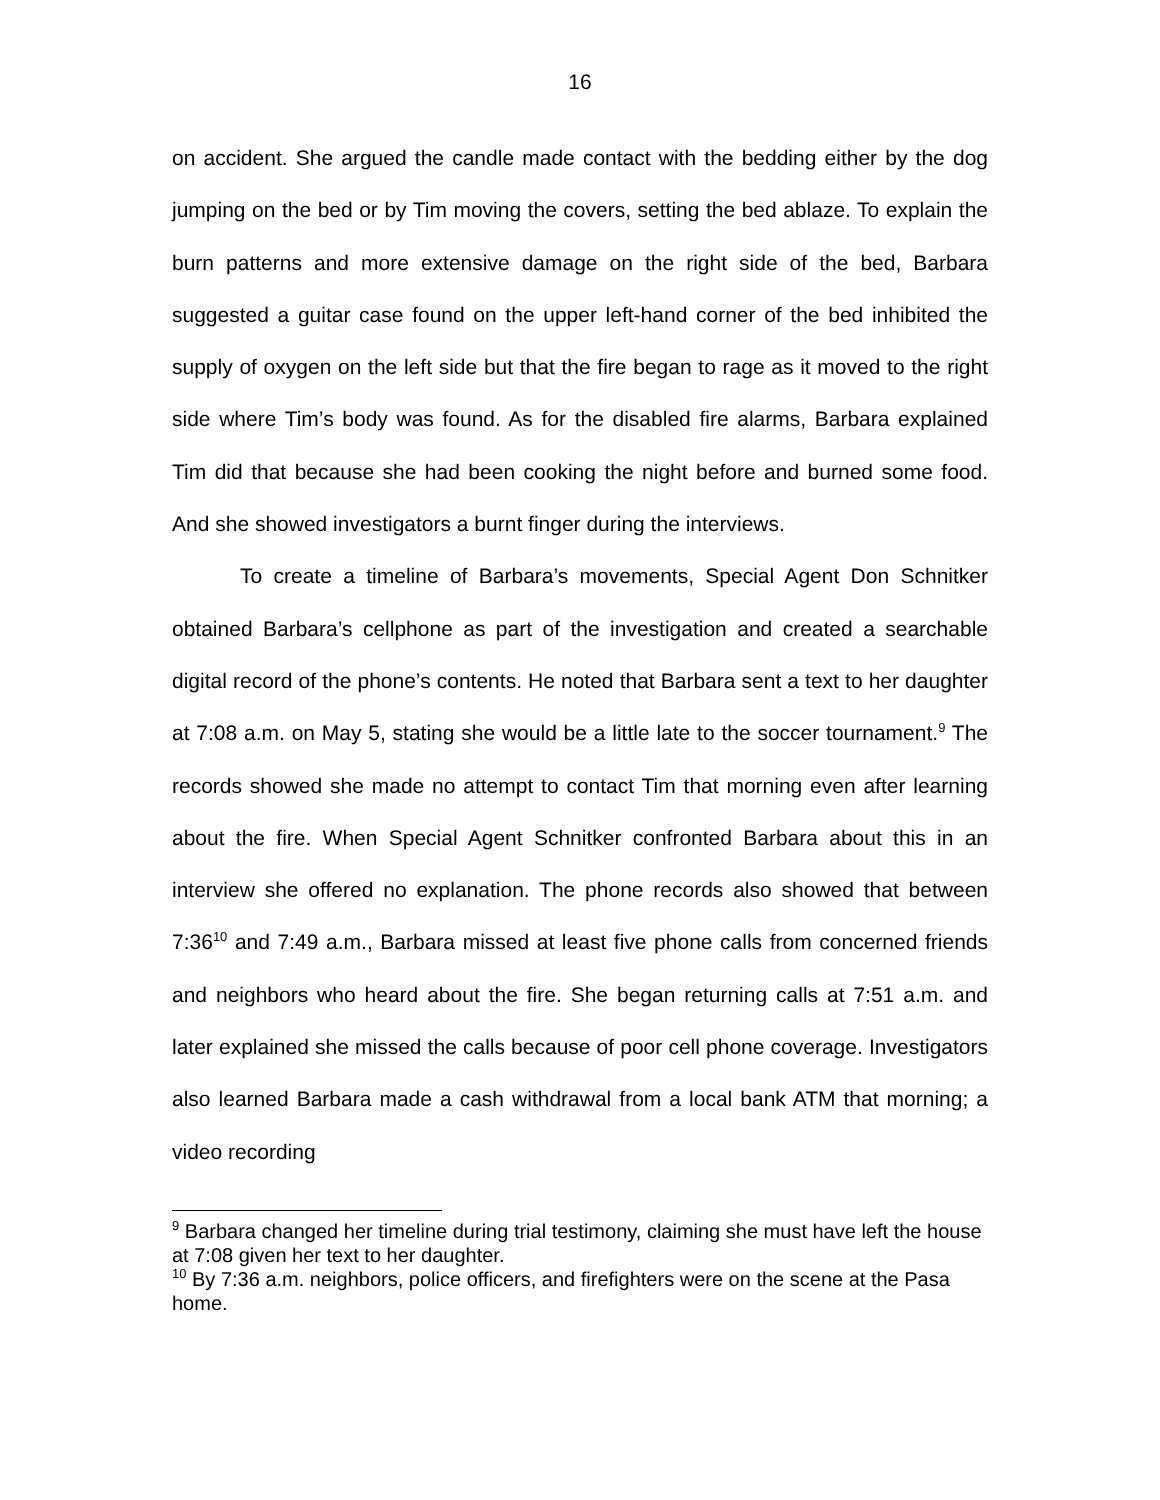16
on accident. She argued the candle made contact with the bedding either by the dog jumping on the bed or by Tim moving the covers, setting the bed ablaze. To explain the burn patterns and more extensive damage on the right side of the bed, Barbara suggested a guitar case found on the upper left-hand corner of the bed inhibited the supply of oxygen on the left side but that the fire began to rage as it moved to the right side where Tim’s body was found. As for the disabled fire alarms, Barbara explained Tim did that because she had been cooking the night before and burned some food. And she showed investigators a burnt finger during the interviews.
To create a timeline of Barbara’s movements, Special Agent Don Schnitker obtained Barbara’s cellphone as part of the investigation and created a searchable digital record of the phone’s contents. He noted that Barbara sent a text to her daughter at 7:08 a.m. on May 5, stating she would be a little late to the soccer tournament.<sup>9</sup> The records showed she made no attempt to contact Tim that morning even after learning about the fire. When Special Agent Schnitker confronted Barbara about this in an interview she offered no explanation. The phone records also showed that between 7:36<sup>10</sup> and 7:49 a.m., Barbara missed at least five phone calls from concerned friends and neighbors who heard about the fire. She began returning calls at 7:51 a.m. and later explained she missed the calls because of poor cell phone coverage. Investigators also learned Barbara made a cash withdrawal from a local bank ATM that morning; a video recording
<sup>9</sup> Barbara changed her timeline during trial testimony, claiming she must have left the house at 7:08 given her text to her daughter.
<sup>10</sup> By 7:36 a.m. neighbors, police officers, and firefighters were on the scene at the Pasa home.